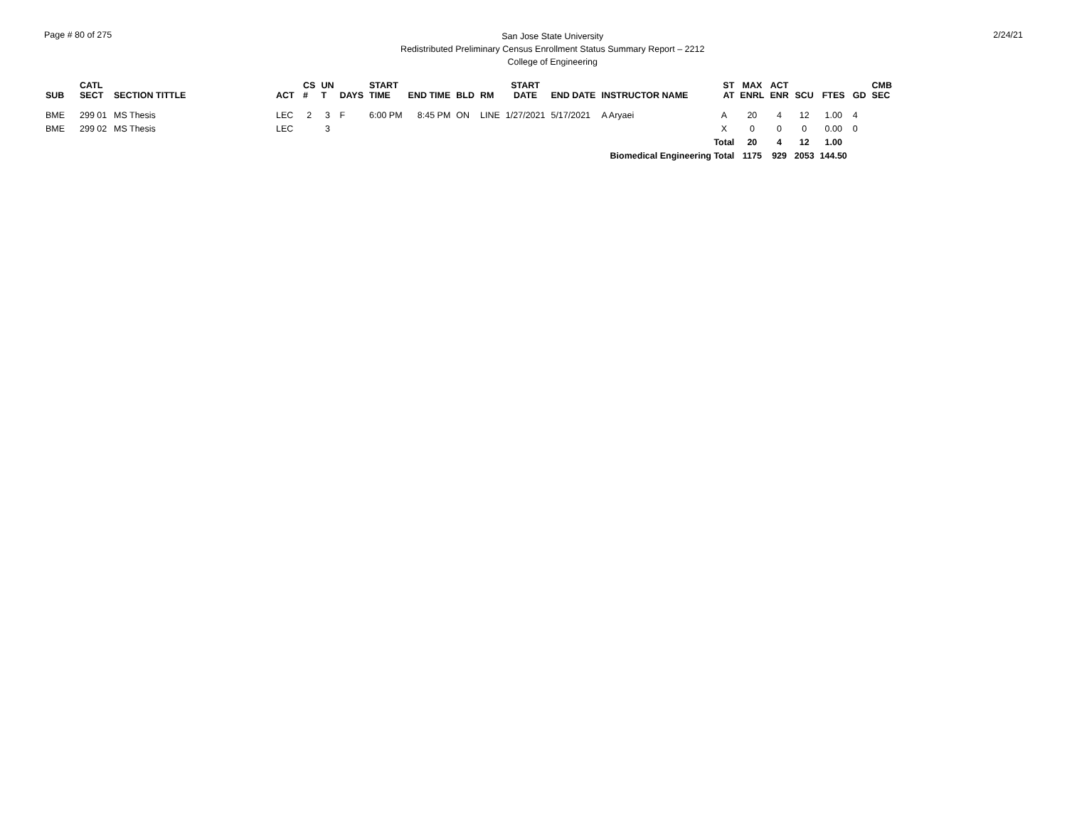Page # 80 of 275
San Jose State University
Redistributed Preliminary Census Enrollment Status Summary Report – 2212
College of Engineering
2/24/21
| SUB | CATL SECT | SECTION TITTLE | ACT | CS # | UN T | DAYS | START TIME | END TIME | BLD | RM | START DATE | END DATE | INSTRUCTOR NAME | ST AT | MAX ENRL | ACT ENR | SCU | FTES | GD | CMB SEC |
| --- | --- | --- | --- | --- | --- | --- | --- | --- | --- | --- | --- | --- | --- | --- | --- | --- | --- | --- | --- | --- |
| BME | 299 01 | MS Thesis | LEC | 2 | 3 | F | 6:00 PM | 8:45 PM | ON | LINE | 1/27/2021 | 5/17/2021 | A Aryaei | A | 20 | 4 | 12 | 1.00 | 4 | |
| BME | 299 02 | MS Thesis | LEC | | 3 | | | | | | | | | X | 0 | 0 | 0 | 0.00 | 0 | |
| | | | | | | | | | | | | | | Total | 20 | 4 | 12 | 1.00 | | |
| Biomedical Engineering Total | | | | | | | | | | | | | | | 1175 | 929 | 2053 | 144.50 | | |